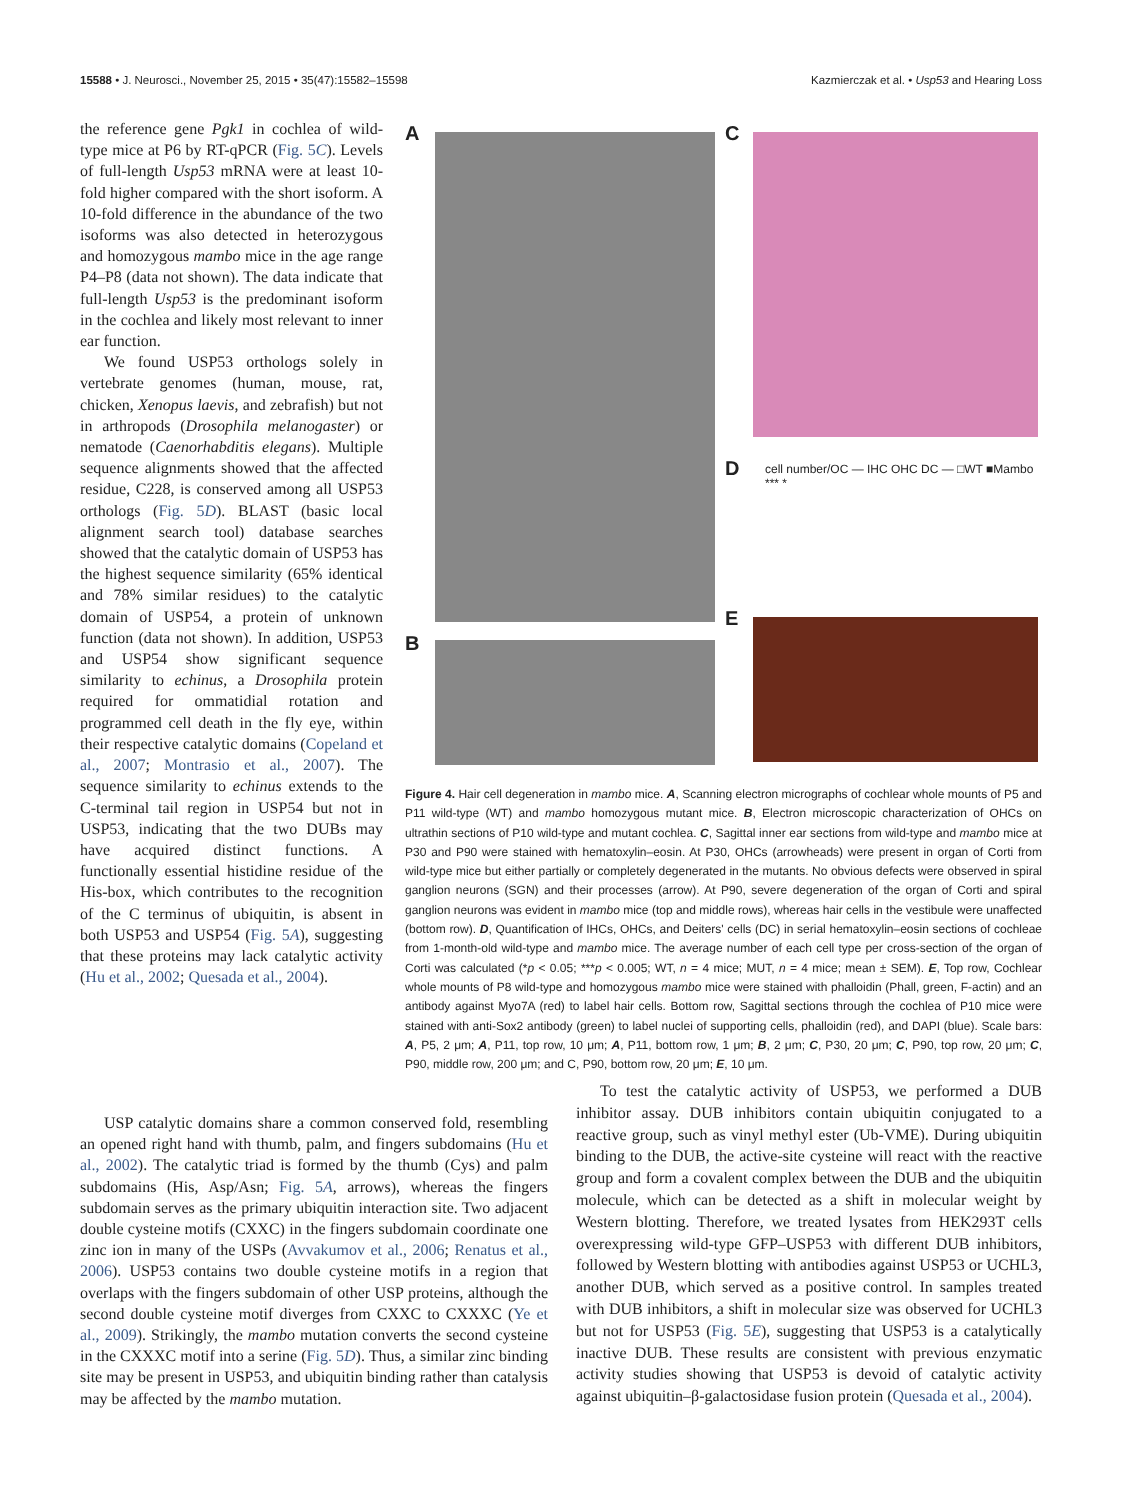15588 • J. Neurosci., November 25, 2015 • 35(47):15582–15598 Kazmierczak et al. • Usp53 and Hearing Loss
the reference gene Pgk1 in cochlea of wild-type mice at P6 by RT-qPCR (Fig. 5C). Levels of full-length Usp53 mRNA were at least 10-fold higher compared with the short isoform. A 10-fold difference in the abundance of the two isoforms was also detected in heterozygous and homozygous mambo mice in the age range P4–P8 (data not shown). The data indicate that full-length Usp53 is the predominant isoform in the cochlea and likely most relevant to inner ear function.
We found USP53 orthologs solely in vertebrate genomes (human, mouse, rat, chicken, Xenopus laevis, and zebrafish) but not in arthropods (Drosophila melanogaster) or nematode (Caenorhabditis elegans). Multiple sequence alignments showed that the affected residue, C228, is conserved among all USP53 orthologs (Fig. 5D). BLAST (basic local alignment search tool) database searches showed that the catalytic domain of USP53 has the highest sequence similarity (65% identical and 78% similar residues) to the catalytic domain of USP54, a protein of unknown function (data not shown). In addition, USP53 and USP54 show significant sequence similarity to echinus, a Drosophila protein required for ommatidial rotation and programmed cell death in the fly eye, within their respective catalytic domains (Copeland et al., 2007; Montrasio et al., 2007). The sequence similarity to echinus extends to the C-terminal tail region in USP54 but not in USP53, indicating that the two DUBs may have acquired distinct functions. A functionally essential histidine residue of the His-box, which contributes to the recognition of the C terminus of ubiquitin, is absent in both USP53 and USP54 (Fig. 5A), suggesting that these proteins may lack catalytic activity (Hu et al., 2002; Quesada et al., 2004).
A
B
C
D
cell number/OC — IHC OHC DC — □WT ■Mambo *** *
E
Figure 4. Hair cell degeneration in mambo mice. A, Scanning electron micrographs of cochlear whole mounts of P5 and P11 wild-type (WT) and mambo homozygous mutant mice. B, Electron microscopic characterization of OHCs on ultrathin sections of P10 wild-type and mutant cochlea. C, Sagittal inner ear sections from wild-type and mambo mice at P30 and P90 were stained with hematoxylin–eosin. At P30, OHCs (arrowheads) were present in organ of Corti from wild-type mice but either partially or completely degenerated in the mutants. No obvious defects were observed in spiral ganglion neurons (SGN) and their processes (arrow). At P90, severe degeneration of the organ of Corti and spiral ganglion neurons was evident in mambo mice (top and middle rows), whereas hair cells in the vestibule were unaffected (bottom row). D, Quantification of IHCs, OHCs, and Deiters' cells (DC) in serial hematoxylin–eosin sections of cochleae from 1-month-old wild-type and mambo mice. The average number of each cell type per cross-section of the organ of Corti was calculated (*p < 0.05; ***p < 0.005; WT, n = 4 mice; MUT, n = 4 mice; mean ± SEM). E, Top row, Cochlear whole mounts of P8 wild-type and homozygous mambo mice were stained with phalloidin (Phall, green, F-actin) and an antibody against Myo7A (red) to label hair cells. Bottom row, Sagittal sections through the cochlea of P10 mice were stained with anti-Sox2 antibody (green) to label nuclei of supporting cells, phalloidin (red), and DAPI (blue). Scale bars: A, P5, 2 μm; A, P11, top row, 10 μm; A, P11, bottom row, 1 μm; B, 2 μm; C, P30, 20 μm; C, P90, top row, 20 μm; C, P90, middle row, 200 μm; and C, P90, bottom row, 20 μm; E, 10 μm.
USP catalytic domains share a common conserved fold, resembling an opened right hand with thumb, palm, and fingers subdomains (Hu et al., 2002). The catalytic triad is formed by the thumb (Cys) and palm subdomains (His, Asp/Asn; Fig. 5A, arrows), whereas the fingers subdomain serves as the primary ubiquitin interaction site. Two adjacent double cysteine motifs (CXXC) in the fingers subdomain coordinate one zinc ion in many of the USPs (Avvakumov et al., 2006; Renatus et al., 2006). USP53 contains two double cysteine motifs in a region that overlaps with the fingers subdomain of other USP proteins, although the second double cysteine motif diverges from CXXC to CXXXC (Ye et al., 2009). Strikingly, the mambo mutation converts the second cysteine in the CXXXC motif into a serine (Fig. 5D). Thus, a similar zinc binding site may be present in USP53, and ubiquitin binding rather than catalysis may be affected by the mambo mutation.
To test the catalytic activity of USP53, we performed a DUB inhibitor assay. DUB inhibitors contain ubiquitin conjugated to a reactive group, such as vinyl methyl ester (Ub-VME). During ubiquitin binding to the DUB, the active-site cysteine will react with the reactive group and form a covalent complex between the DUB and the ubiquitin molecule, which can be detected as a shift in molecular weight by Western blotting. Therefore, we treated lysates from HEK293T cells overexpressing wild-type GFP–USP53 with different DUB inhibitors, followed by Western blotting with antibodies against USP53 or UCHL3, another DUB, which served as a positive control. In samples treated with DUB inhibitors, a shift in molecular size was observed for UCHL3 but not for USP53 (Fig. 5E), suggesting that USP53 is a catalytically inactive DUB. These results are consistent with previous enzymatic activity studies showing that USP53 is devoid of catalytic activity against ubiquitin–β-galactosidase fusion protein (Quesada et al., 2004).